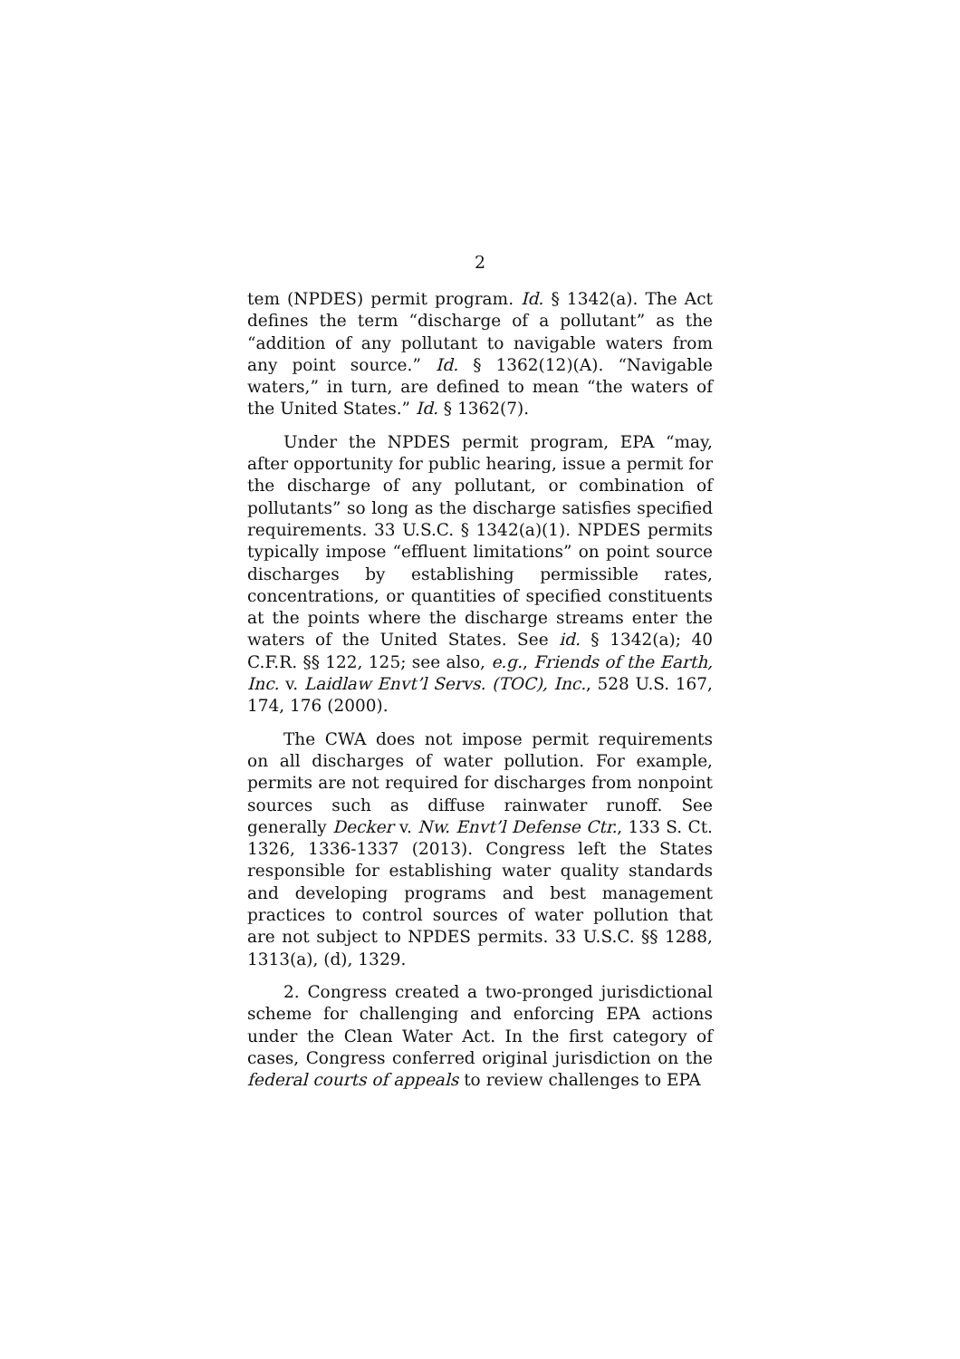2
tem (NPDES) permit program. Id. § 1342(a). The Act defines the term “discharge of a pollutant” as the “addition of any pollutant to navigable waters from any point source.” Id. § 1362(12)(A). “Navigable waters,” in turn, are defined to mean “the waters of the United States.” Id. § 1362(7).
Under the NPDES permit program, EPA “may, after opportunity for public hearing, issue a permit for the discharge of any pollutant, or combination of pollutants” so long as the discharge satisfies specified requirements. 33 U.S.C. § 1342(a)(1). NPDES permits typically impose “effluent limitations” on point source discharges by establishing permissible rates, concentrations, or quantities of specified constituents at the points where the discharge streams enter the waters of the United States. See id. § 1342(a); 40 C.F.R. §§ 122, 125; see also, e.g., Friends of the Earth, Inc. v. Laidlaw Envt’l Servs. (TOC), Inc., 528 U.S. 167, 174, 176 (2000).
The CWA does not impose permit requirements on all discharges of water pollution. For example, permits are not required for discharges from nonpoint sources such as diffuse rainwater runoff. See generally Decker v. Nw. Envt’l Defense Ctr., 133 S. Ct. 1326, 1336-1337 (2013). Congress left the States responsible for establishing water quality standards and developing programs and best management practices to control sources of water pollution that are not subject to NPDES permits. 33 U.S.C. §§ 1288, 1313(a), (d), 1329.
2. Congress created a two-pronged jurisdictional scheme for challenging and enforcing EPA actions under the Clean Water Act. In the first category of cases, Congress conferred original jurisdiction on the federal courts of appeals to review challenges to EPA